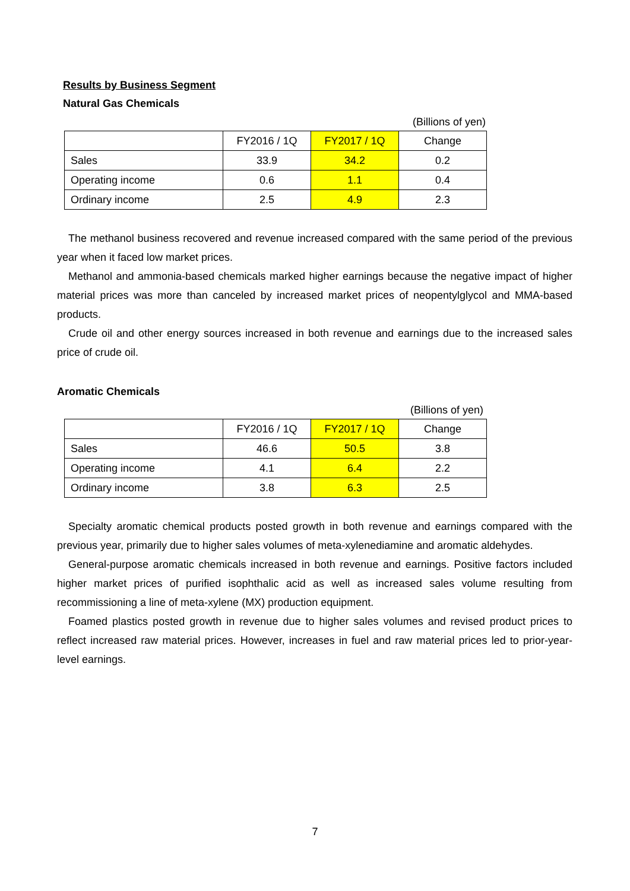Results by Business Segment
Natural Gas Chemicals
(Billions of yen)
| | FY2016 / 1Q | FY2017 / 1Q | Change |
| --- | --- | --- | --- |
| Sales | 33.9 | 34.2 | 0.2 |
| Operating income | 0.6 | 1.1 | 0.4 |
| Ordinary income | 2.5 | 4.9 | 2.3 |
The methanol business recovered and revenue increased compared with the same period of the previous year when it faced low market prices.
Methanol and ammonia-based chemicals marked higher earnings because the negative impact of higher material prices was more than canceled by increased market prices of neopentylglycol and MMA-based products.
Crude oil and other energy sources increased in both revenue and earnings due to the increased sales price of crude oil.
Aromatic Chemicals
(Billions of yen)
| | FY2016 / 1Q | FY2017 / 1Q | Change |
| --- | --- | --- | --- |
| Sales | 46.6 | 50.5 | 3.8 |
| Operating income | 4.1 | 6.4 | 2.2 |
| Ordinary income | 3.8 | 6.3 | 2.5 |
Specialty aromatic chemical products posted growth in both revenue and earnings compared with the previous year, primarily due to higher sales volumes of meta-xylenediamine and aromatic aldehydes.
General-purpose aromatic chemicals increased in both revenue and earnings. Positive factors included higher market prices of purified isophthalic acid as well as increased sales volume resulting from recommissioning a line of meta-xylene (MX) production equipment.
Foamed plastics posted growth in revenue due to higher sales volumes and revised product prices to reflect increased raw material prices. However, increases in fuel and raw material prices led to prior-year-level earnings.
7